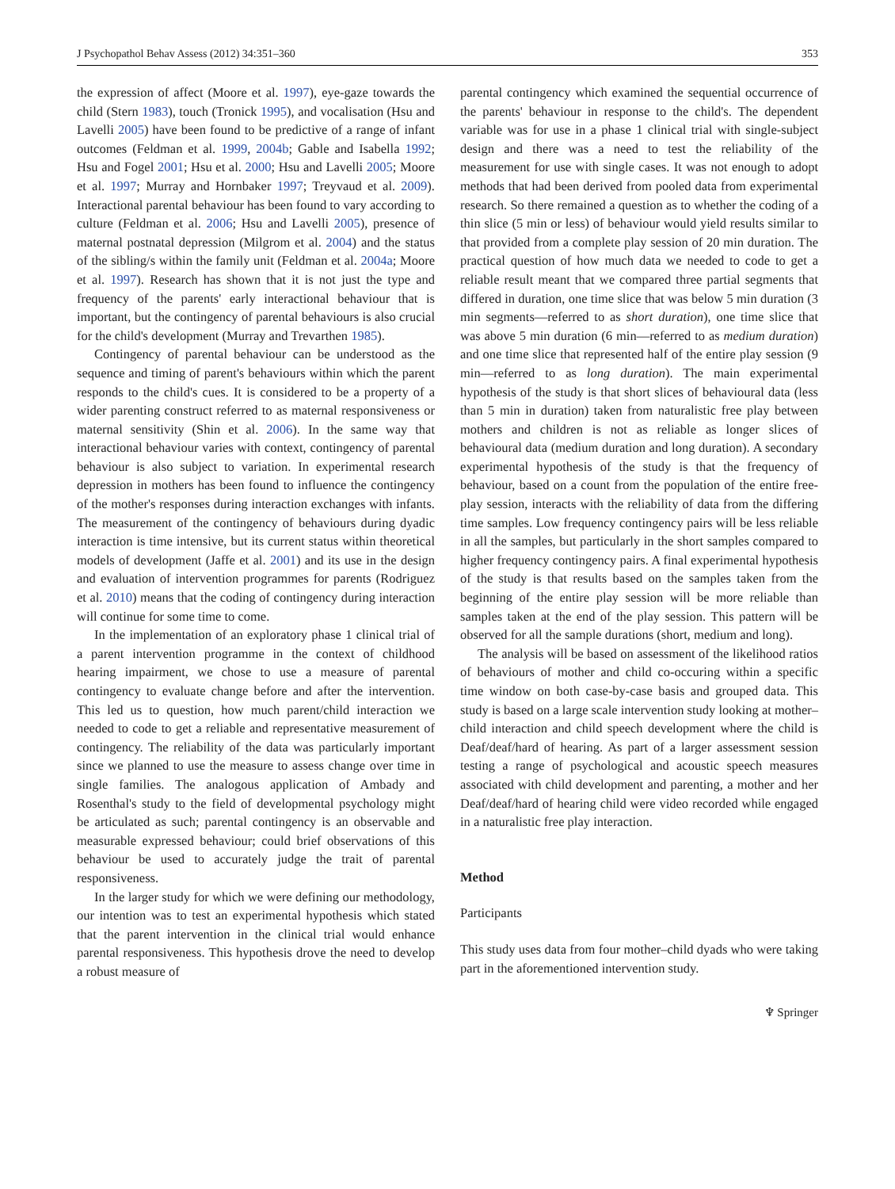J Psychopathol Behav Assess (2012) 34:351–360 353
the expression of affect (Moore et al. 1997), eye-gaze towards the child (Stern 1983), touch (Tronick 1995), and vocalisation (Hsu and Lavelli 2005) have been found to be predictive of a range of infant outcomes (Feldman et al. 1999, 2004b; Gable and Isabella 1992; Hsu and Fogel 2001; Hsu et al. 2000; Hsu and Lavelli 2005; Moore et al. 1997; Murray and Hornbaker 1997; Treyvaud et al. 2009). Interactional parental behaviour has been found to vary according to culture (Feldman et al. 2006; Hsu and Lavelli 2005), presence of maternal postnatal depression (Milgrom et al. 2004) and the status of the sibling/s within the family unit (Feldman et al. 2004a; Moore et al. 1997). Research has shown that it is not just the type and frequency of the parents' early interactional behaviour that is important, but the contingency of parental behaviours is also crucial for the child's development (Murray and Trevarthen 1985).
Contingency of parental behaviour can be understood as the sequence and timing of parent's behaviours within which the parent responds to the child's cues. It is considered to be a property of a wider parenting construct referred to as maternal responsiveness or maternal sensitivity (Shin et al. 2006). In the same way that interactional behaviour varies with context, contingency of parental behaviour is also subject to variation. In experimental research depression in mothers has been found to influence the contingency of the mother's responses during interaction exchanges with infants. The measurement of the contingency of behaviours during dyadic interaction is time intensive, but its current status within theoretical models of development (Jaffe et al. 2001) and its use in the design and evaluation of intervention programmes for parents (Rodriguez et al. 2010) means that the coding of contingency during interaction will continue for some time to come.
In the implementation of an exploratory phase 1 clinical trial of a parent intervention programme in the context of childhood hearing impairment, we chose to use a measure of parental contingency to evaluate change before and after the intervention. This led us to question, how much parent/child interaction we needed to code to get a reliable and representative measurement of contingency. The reliability of the data was particularly important since we planned to use the measure to assess change over time in single families. The analogous application of Ambady and Rosenthal's study to the field of developmental psychology might be articulated as such; parental contingency is an observable and measurable expressed behaviour; could brief observations of this behaviour be used to accurately judge the trait of parental responsiveness.
In the larger study for which we were defining our methodology, our intention was to test an experimental hypothesis which stated that the parent intervention in the clinical trial would enhance parental responsiveness. This hypothesis drove the need to develop a robust measure of
parental contingency which examined the sequential occurrence of the parents' behaviour in response to the child's. The dependent variable was for use in a phase 1 clinical trial with single-subject design and there was a need to test the reliability of the measurement for use with single cases. It was not enough to adopt methods that had been derived from pooled data from experimental research. So there remained a question as to whether the coding of a thin slice (5 min or less) of behaviour would yield results similar to that provided from a complete play session of 20 min duration. The practical question of how much data we needed to code to get a reliable result meant that we compared three partial segments that differed in duration, one time slice that was below 5 min duration (3 min segments—referred to as short duration), one time slice that was above 5 min duration (6 min—referred to as medium duration) and one time slice that represented half of the entire play session (9 min—referred to as long duration). The main experimental hypothesis of the study is that short slices of behavioural data (less than 5 min in duration) taken from naturalistic free play between mothers and children is not as reliable as longer slices of behavioural data (medium duration and long duration). A secondary experimental hypothesis of the study is that the frequency of behaviour, based on a count from the population of the entire free-play session, interacts with the reliability of data from the differing time samples. Low frequency contingency pairs will be less reliable in all the samples, but particularly in the short samples compared to higher frequency contingency pairs. A final experimental hypothesis of the study is that results based on the samples taken from the beginning of the entire play session will be more reliable than samples taken at the end of the play session. This pattern will be observed for all the sample durations (short, medium and long).
The analysis will be based on assessment of the likelihood ratios of behaviours of mother and child co-occuring within a specific time window on both case-by-case basis and grouped data. This study is based on a large scale intervention study looking at mother–child interaction and child speech development where the child is Deaf/deaf/hard of hearing. As part of a larger assessment session testing a range of psychological and acoustic speech measures associated with child development and parenting, a mother and her Deaf/deaf/hard of hearing child were video recorded while engaged in a naturalistic free play interaction.
Method
Participants
This study uses data from four mother–child dyads who were taking part in the aforementioned intervention study.
♆ Springer